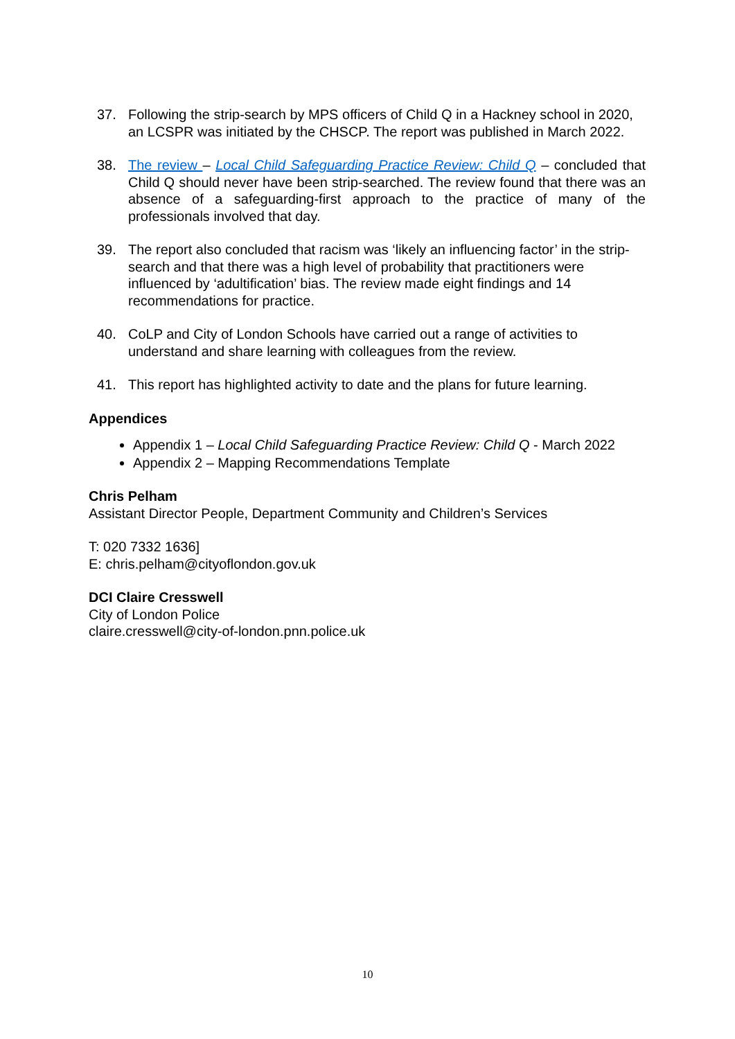37. Following the strip-search by MPS officers of Child Q in a Hackney school in 2020, an LCSPR was initiated by the CHSCP. The report was published in March 2022.
38. The review – Local Child Safeguarding Practice Review: Child Q – concluded that Child Q should never have been strip-searched. The review found that there was an absence of a safeguarding-first approach to the practice of many of the professionals involved that day.
39. The report also concluded that racism was ‘likely an influencing factor’ in the strip-search and that there was a high level of probability that practitioners were influenced by ‘adultification’ bias. The review made eight findings and 14 recommendations for practice.
40. CoLP and City of London Schools have carried out a range of activities to understand and share learning with colleagues from the review.
41. This report has highlighted activity to date and the plans for future learning.
Appendices
Appendix 1 – Local Child Safeguarding Practice Review: Child Q - March 2022
Appendix 2 – Mapping Recommendations Template
Chris Pelham
Assistant Director People, Department Community and Children’s Services
T: 020 7332 1636]
E: chris.pelham@cityoflondon.gov.uk
DCI Claire Cresswell
City of London Police
claire.cresswell@city-of-london.pnn.police.uk
10